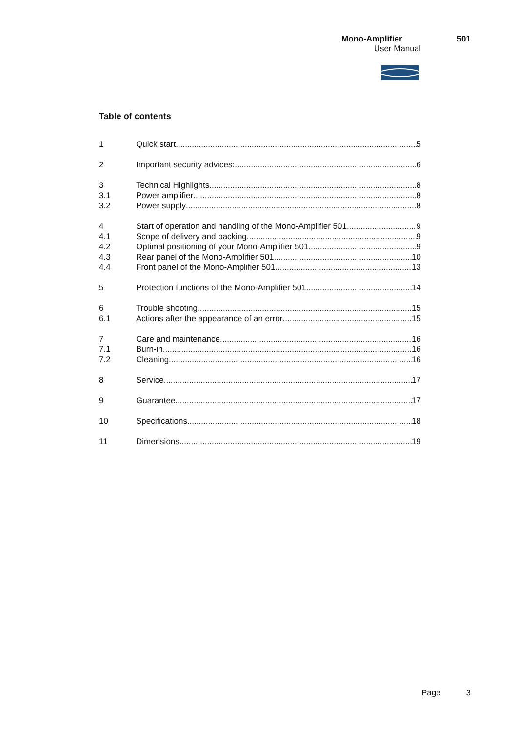Mono-Amplifier 501
User Manual
Table of contents
1 Quick start 5
2 Important security advices: 6
3 Technical Highlights 8
3.1 Power amplifier 8
3.2 Power supply 8
4 Start of operation and handling of the Mono-Amplifier 501 9
4.1 Scope of delivery and packing 9
4.2 Optimal positioning of your Mono-Amplifier 501 9
4.3 Rear panel of the Mono-Amplifier 501 10
4.4 Front panel of the Mono-Amplifier 501 13
5 Protection functions of the Mono-Amplifier 501 14
6 Trouble shooting 15
6.1 Actions after the appearance of an error 15
7 Care and maintenance 16
7.1 Burn-in 16
7.2 Cleaning 16
8 Service 17
9 Guarantee 17
10 Specifications 18
11 Dimensions 19
Page 3